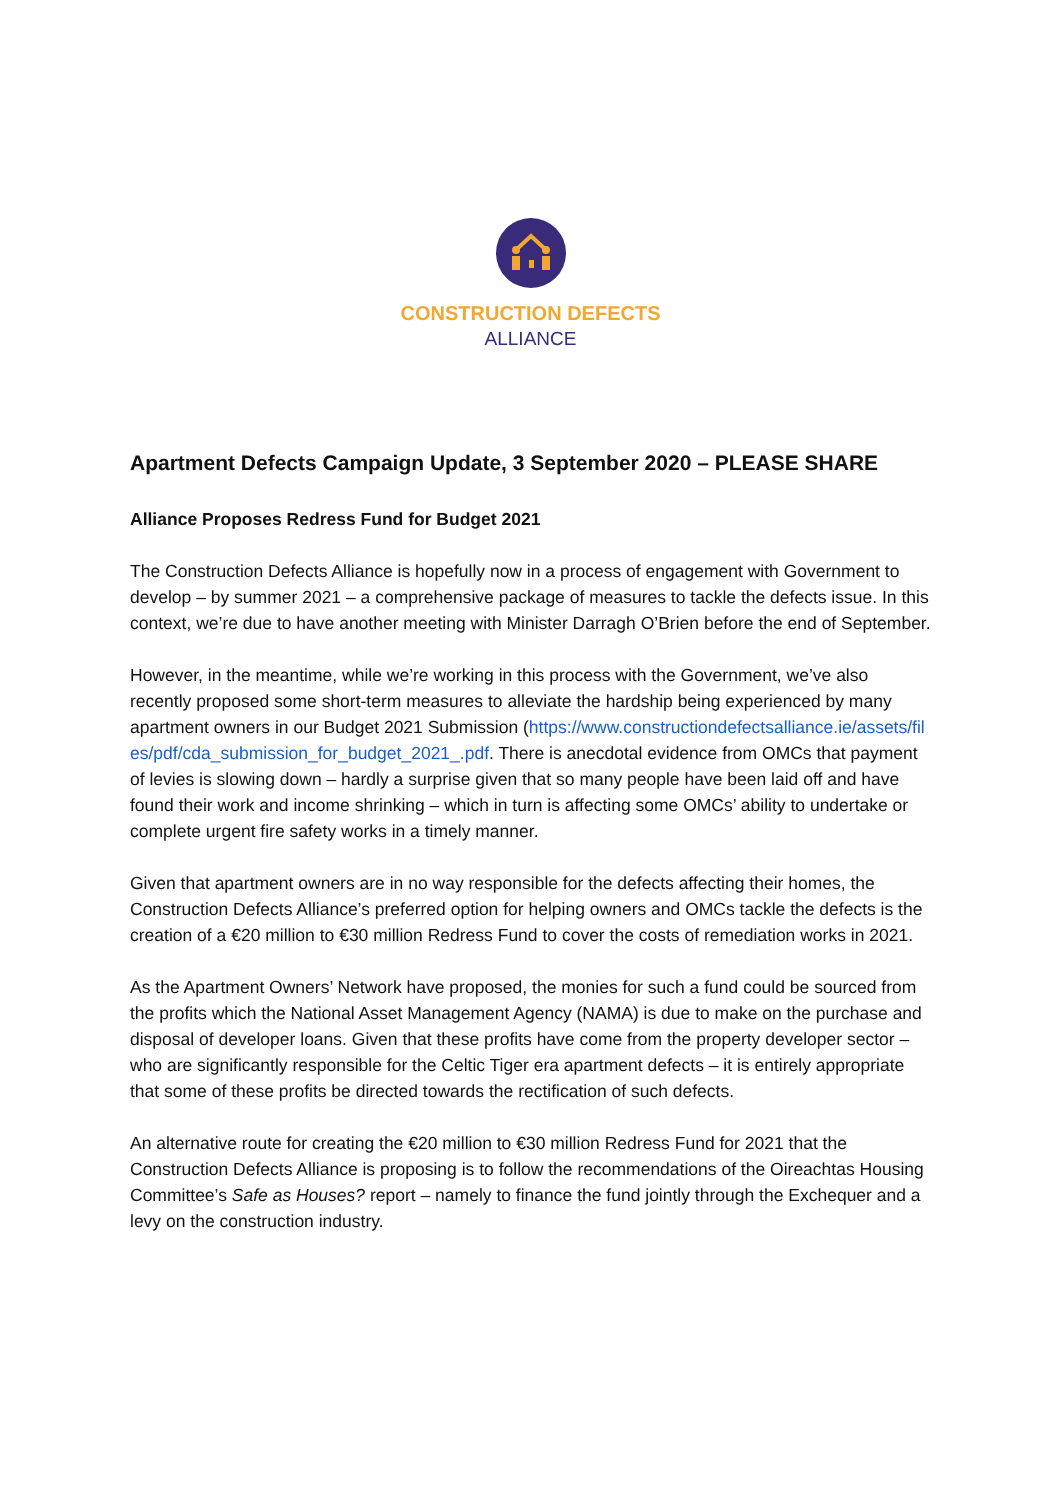CONSTRUCTION DEFECTS
ALLIANCE
Apartment Defects Campaign Update, 3 September 2020 – PLEASE SHARE
Alliance Proposes Redress Fund for Budget 2021
The Construction Defects Alliance is hopefully now in a process of engagement with Government to develop – by summer 2021 – a comprehensive package of measures to tackle the defects issue. In this context, we’re due to have another meeting with Minister Darragh O’Brien before the end of September.
However, in the meantime, while we’re working in this process with the Government, we’ve also recently proposed some short-term measures to alleviate the hardship being experienced by many apartment owners in our Budget 2021 Submission (https://www.constructiondefectsalliance.ie/assets/files/pdf/cda_submission_for_budget_2021_.pdf. There is anecdotal evidence from OMCs that payment of levies is slowing down – hardly a surprise given that so many people have been laid off and have found their work and income shrinking – which in turn is affecting some OMCs’ ability to undertake or complete urgent fire safety works in a timely manner.
Given that apartment owners are in no way responsible for the defects affecting their homes, the Construction Defects Alliance’s preferred option for helping owners and OMCs tackle the defects is the creation of a €20 million to €30 million Redress Fund to cover the costs of remediation works in 2021.
As the Apartment Owners’ Network have proposed, the monies for such a fund could be sourced from the profits which the National Asset Management Agency (NAMA) is due to make on the purchase and disposal of developer loans. Given that these profits have come from the property developer sector – who are significantly responsible for the Celtic Tiger era apartment defects – it is entirely appropriate that some of these profits be directed towards the rectification of such defects.
An alternative route for creating the €20 million to €30 million Redress Fund for 2021 that the Construction Defects Alliance is proposing is to follow the recommendations of the Oireachtas Housing Committee’s Safe as Houses? report – namely to finance the fund jointly through the Exchequer and a levy on the construction industry.